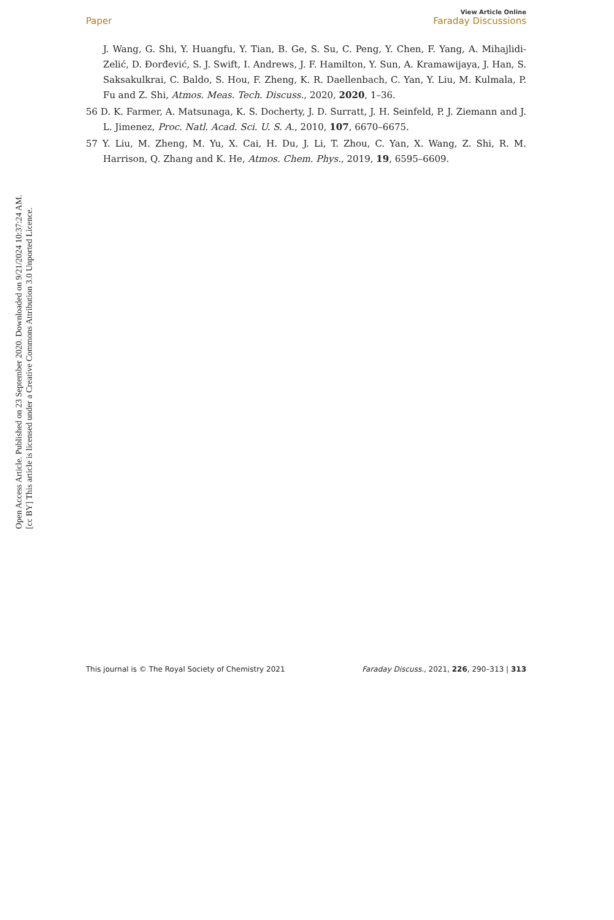Open Access Article. Published on 23 September 2020. Downloaded on 9/21/2024 10:37:24 AM.
[cc BY] This article is licensed under a Creative Commons Attribution 3.0 Unported Licence.
View Article Online
Paper Faraday Discussions
J. Wang, G. Shi, Y. Huangfu, Y. Tian, B. Ge, S. Su, C. Peng, Y. Chen, F. Yang, A. Mihajlidi-Zelić, D. Đorđević, S. J. Swift, I. Andrews, J. F. Hamilton, Y. Sun, A. Kramawijaya, J. Han, S. Saksakulkrai, C. Baldo, S. Hou, F. Zheng, K. R. Daellenbach, C. Yan, Y. Liu, M. Kulmala, P. Fu and Z. Shi, Atmos. Meas. Tech. Discuss., 2020, 2020, 1–36.
56 D. K. Farmer, A. Matsunaga, K. S. Docherty, J. D. Surratt, J. H. Seinfeld, P. J. Ziemann and J. L. Jimenez, Proc. Natl. Acad. Sci. U. S. A., 2010, 107, 6670–6675.
57 Y. Liu, M. Zheng, M. Yu, X. Cai, H. Du, J. Li, T. Zhou, C. Yan, X. Wang, Z. Shi, R. M. Harrison, Q. Zhang and K. He, Atmos. Chem. Phys., 2019, 19, 6595–6609.
This journal is © The Royal Society of Chemistry 2021 Faraday Discuss., 2021, 226, 290–313 | 313